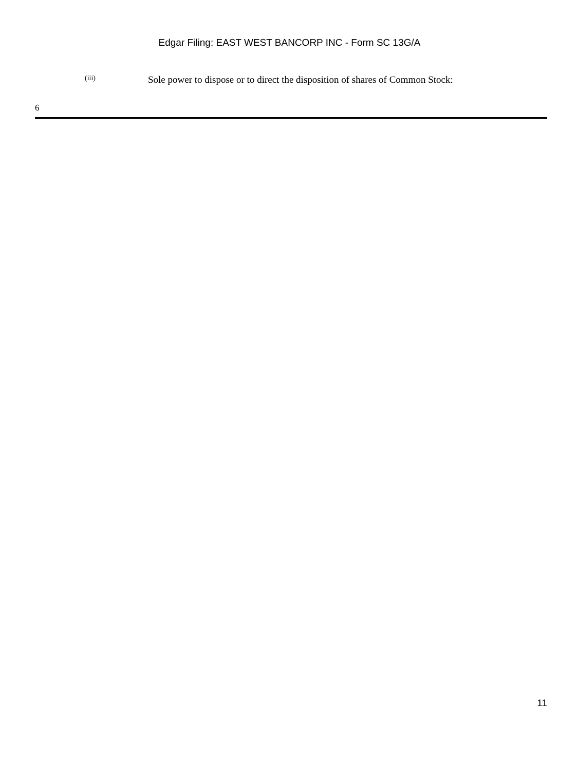Edgar Filing: EAST WEST BANCORP INC - Form SC 13G/A
(iii)
Sole power to dispose or to direct the disposition of shares of Common Stock:
6
11